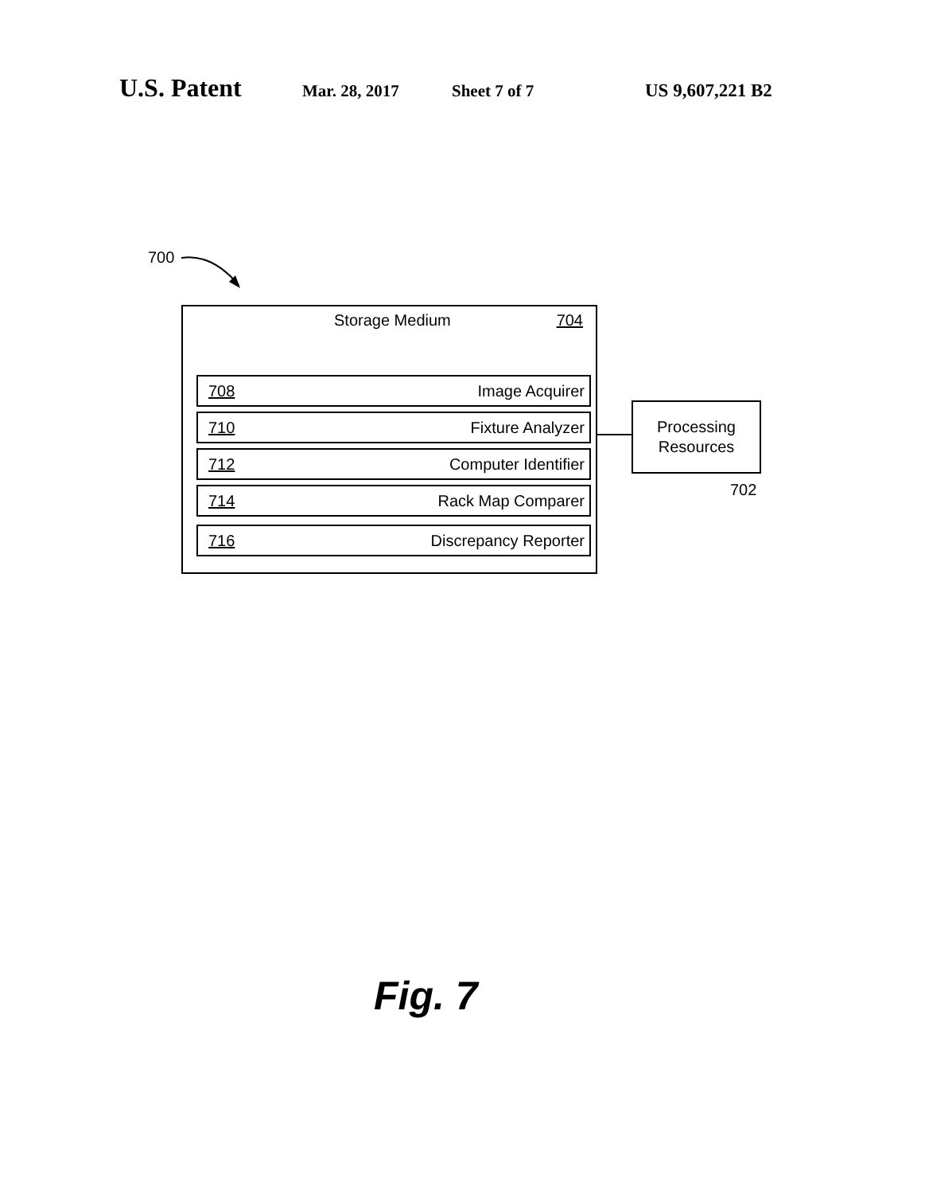U.S. Patent Mar. 28, 2017 Sheet 7 of 7 US 9,607,221 B2
700
Storage Medium 704
708 Image Acquirer
710 Fixture Analyzer
712 Computer Identifier
714 Rack Map Comparer
716 Discrepancy Reporter
Processing
Resources
702
Fig. 7